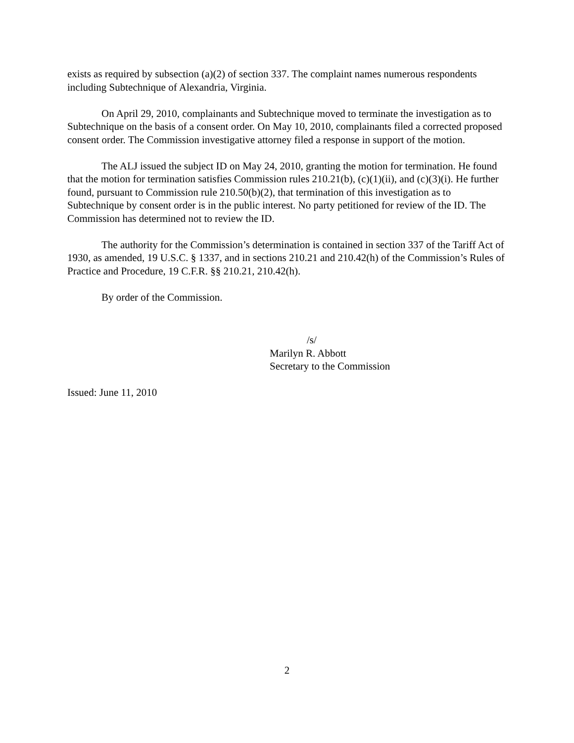exists as required by subsection (a)(2) of section 337. The complaint names numerous respondents including Subtechnique of Alexandria, Virginia.
On April 29, 2010, complainants and Subtechnique moved to terminate the investigation as to Subtechnique on the basis of a consent order. On May 10, 2010, complainants filed a corrected proposed consent order. The Commission investigative attorney filed a response in support of the motion.
The ALJ issued the subject ID on May 24, 2010, granting the motion for termination. He found that the motion for termination satisfies Commission rules 210.21(b), (c)(1)(ii), and (c)(3)(i). He further found, pursuant to Commission rule 210.50(b)(2), that termination of this investigation as to Subtechnique by consent order is in the public interest. No party petitioned for review of the ID. The Commission has determined not to review the ID.
The authority for the Commission’s determination is contained in section 337 of the Tariff Act of 1930, as amended, 19 U.S.C. § 1337, and in sections 210.21 and 210.42(h) of the Commission’s Rules of Practice and Procedure, 19 C.F.R. §§ 210.21, 210.42(h).
By order of the Commission.
/s/
Marilyn R. Abbott
Secretary to the Commission
Issued: June 11, 2010
2